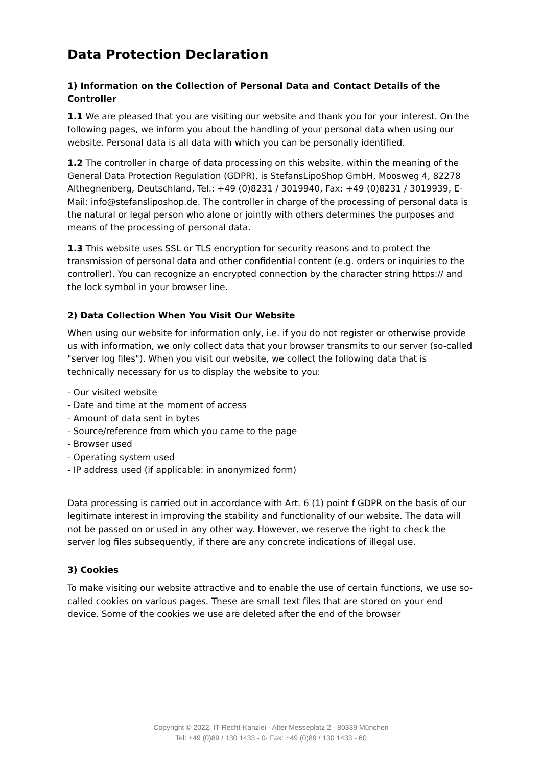Data Protection Declaration
1) Information on the Collection of Personal Data and Contact Details of the Controller
1.1 We are pleased that you are visiting our website and thank you for your interest. On the following pages, we inform you about the handling of your personal data when using our website. Personal data is all data with which you can be personally identified.
1.2 The controller in charge of data processing on this website, within the meaning of the General Data Protection Regulation (GDPR), is StefansLipoShop GmbH, Moosweg 4, 82278 Althegnenberg, Deutschland, Tel.: +49 (0)8231 / 3019940, Fax: +49 (0)8231 / 3019939, E-Mail: info@stefansliposhop.de. The controller in charge of the processing of personal data is the natural or legal person who alone or jointly with others determines the purposes and means of the processing of personal data.
1.3 This website uses SSL or TLS encryption for security reasons and to protect the transmission of personal data and other confidential content (e.g. orders or inquiries to the controller). You can recognize an encrypted connection by the character string https:// and the lock symbol in your browser line.
2) Data Collection When You Visit Our Website
When using our website for information only, i.e. if you do not register or otherwise provide us with information, we only collect data that your browser transmits to our server (so-called "server log files"). When you visit our website, we collect the following data that is technically necessary for us to display the website to you:
- Our visited website
- Date and time at the moment of access
- Amount of data sent in bytes
- Source/reference from which you came to the page
- Browser used
- Operating system used
- IP address used (if applicable: in anonymized form)
Data processing is carried out in accordance with Art. 6 (1) point f GDPR on the basis of our legitimate interest in improving the stability and functionality of our website. The data will not be passed on or used in any other way. However, we reserve the right to check the server log files subsequently, if there are any concrete indications of illegal use.
3) Cookies
To make visiting our website attractive and to enable the use of certain functions, we use so-called cookies on various pages. These are small text files that are stored on your end device. Some of the cookies we use are deleted after the end of the browser
Copyright © 2022, IT-Recht-Kanzlei · Alter Messeplatz 2 · 80339 München
Tel: +49 (0)89 / 130 1433 - 0· Fax: +49 (0)89 / 130 1433 - 60